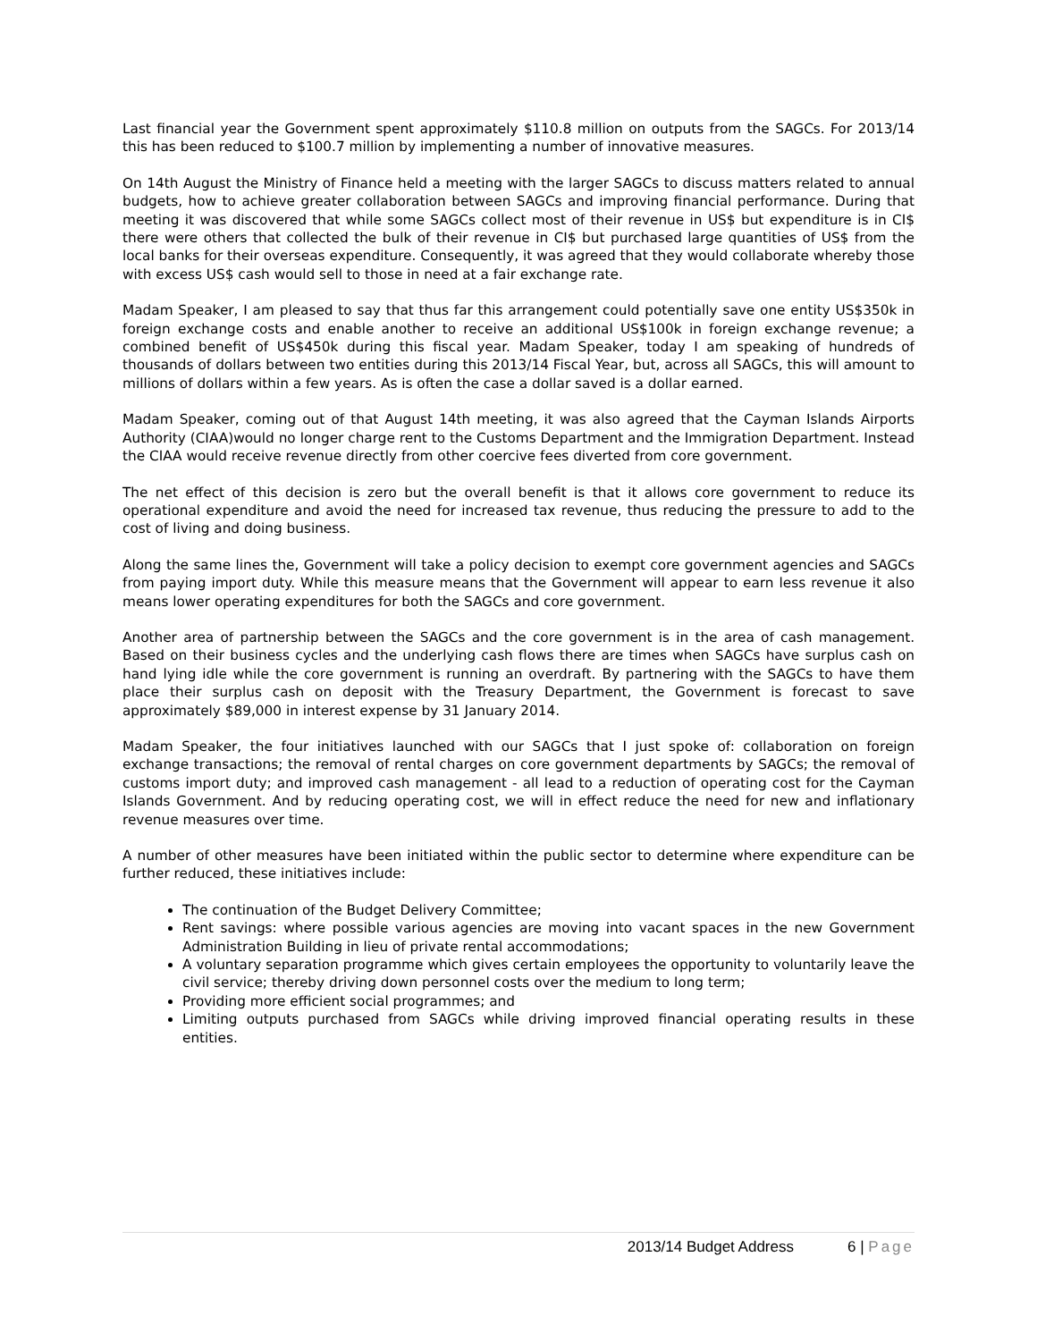Last financial year the Government spent approximately $110.8 million on outputs from the SAGCs. For 2013/14 this has been reduced to $100.7 million by implementing a number of innovative measures.
On 14th August the Ministry of Finance held a meeting with the larger SAGCs to discuss matters related to annual budgets, how to achieve greater collaboration between SAGCs and improving financial performance. During that meeting it was discovered that while some SAGCs collect most of their revenue in US$ but expenditure is in CI$ there were others that collected the bulk of their revenue in CI$ but purchased large quantities of US$ from the local banks for their overseas expenditure. Consequently, it was agreed that they would collaborate whereby those with excess US$ cash would sell to those in need at a fair exchange rate.
Madam Speaker, I am pleased to say that thus far this arrangement could potentially save one entity US$350k in foreign exchange costs and enable another to receive an additional US$100k in foreign exchange revenue; a combined benefit of US$450k during this fiscal year. Madam Speaker, today I am speaking of hundreds of thousands of dollars between two entities during this 2013/14 Fiscal Year, but, across all SAGCs, this will amount to millions of dollars within a few years. As is often the case a dollar saved is a dollar earned.
Madam Speaker, coming out of that August 14th meeting, it was also agreed that the Cayman Islands Airports Authority (CIAA)would no longer charge rent to the Customs Department and the Immigration Department. Instead the CIAA would receive revenue directly from other coercive fees diverted from core government.
The net effect of this decision is zero but the overall benefit is that it allows core government to reduce its operational expenditure and avoid the need for increased tax revenue, thus reducing the pressure to add to the cost of living and doing business.
Along the same lines the, Government will take a policy decision to exempt core government agencies and SAGCs from paying import duty. While this measure means that the Government will appear to earn less revenue it also means lower operating expenditures for both the SAGCs and core government.
Another area of partnership between the SAGCs and the core government is in the area of cash management. Based on their business cycles and the underlying cash flows there are times when SAGCs have surplus cash on hand lying idle while the core government is running an overdraft. By partnering with the SAGCs to have them place their surplus cash on deposit with the Treasury Department, the Government is forecast to save approximately $89,000 in interest expense by 31 January 2014.
Madam Speaker, the four initiatives launched with our SAGCs that I just spoke of: collaboration on foreign exchange transactions; the removal of rental charges on core government departments by SAGCs; the removal of customs import duty; and improved cash management - all lead to a reduction of operating cost for the Cayman Islands Government. And by reducing operating cost, we will in effect reduce the need for new and inflationary revenue measures over time.
A number of other measures have been initiated within the public sector to determine where expenditure can be further reduced, these initiatives include:
The continuation of the Budget Delivery Committee;
Rent savings: where possible various agencies are moving into vacant spaces in the new Government Administration Building in lieu of private rental accommodations;
A voluntary separation programme which gives certain employees the opportunity to voluntarily leave the civil service; thereby driving down personnel costs over the medium to long term;
Providing more efficient social programmes; and
Limiting outputs purchased from SAGCs while driving improved financial operating results in these entities.
2013/14 Budget Address 6 | Page